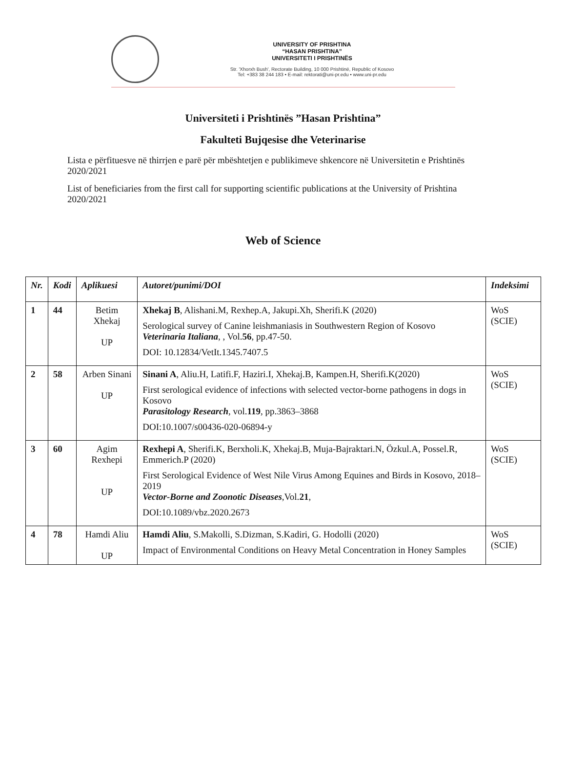UNIVERSITY OF PRISHTINA
“HASAN PRISHTINA”
UNIVERSITETI I PRISHTINËS
Str. 'Xhorxh Bush', Rectorate Building, 10 000 Prishtinë, Republic of Kosovo
Tel: +383 38 244 183 • E-mail: rektorati@uni-pr.edu • www.uni-pr.edu
Universiteti i Prishtinës ”Hasan Prishtina”
Fakulteti Bujqesise dhe Veterinarise
Lista e përfituesve në thirrjen e parë për mbështetjen e publikimeve shkencore në Universitetin e Prishtinës 2020/2021
List of beneficiaries from the first call for supporting scientific publications at the University of Prishtina 2020/2021
Web of Science
| Nr. | Kodi | Aplikuesi | Autoret/punimi/DOI | Indeksimi |
| --- | --- | --- | --- | --- |
| 1 | 44 | Betim Xhekaj UP | Xhekaj B , Alishani.M, Rexhep.A, Jakupi.Xh, Sherifi.K (2020) Serological survey of Canine leishmaniasis in Southwestern Region of Kosovo Veterinaria Italiana , , Vol. 56 , pp.47-50. DOI: 10.12834/VetIt.1345.7407.5 | WoS (SCIE) |
| 2 | 58 | Arben Sinani UP | Sinani A , Aliu.H, Latifi.F, Haziri.I, Xhekaj.B, Kampen.H, Sherifi.K(2020) First serological evidence of infections with selected vector-borne pathogens in dogs in Kosovo Parasitology Research , vol. 119 , pp.3863–3868 DOI:10.1007/s00436-020-06894-y | WoS (SCIE) |
| 3 | 60 | Agim Rexhepi UP | Rexhepi A , Sherifi.K, Berxholi.K, Xhekaj.B, Muja-Bajraktari.N, Özkul.A, Possel.R, Emmerich.P (2020) First Serological Evidence of West Nile Virus Among Equines and Birds in Kosovo, 2018–2019 Vector-Borne and Zoonotic Diseases ,Vol. 21 , DOI:10.1089/vbz.2020.2673 | WoS (SCIE) |
| 4 | 78 | Hamdi Aliu UP | Hamdi Aliu , S.Makolli, S.Dizman, S.Kadiri, G. Hodolli (2020) Impact of Environmental Conditions on Heavy Metal Concentration in Honey Samples | WoS (SCIE) |